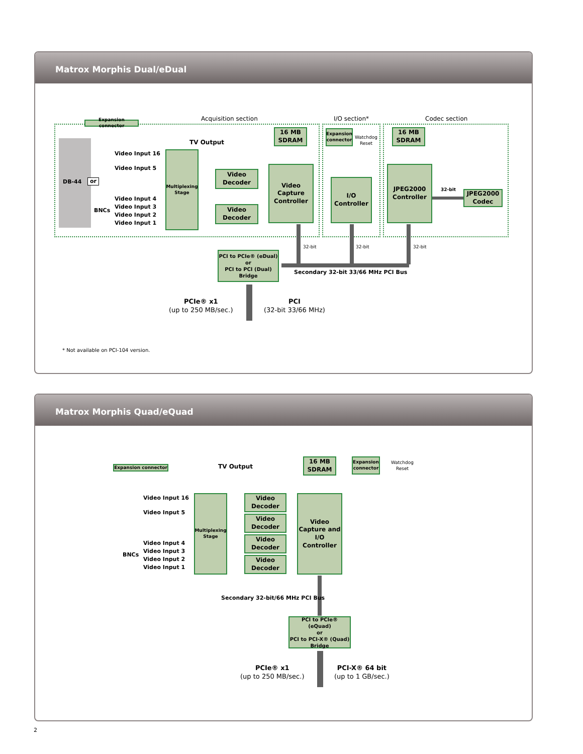Matrox Morphis Dual/eDual
Acquisition section I/O section* Codec section
Expansion connector
DB-44 or
BNCs
Video Input 16
Video Input 5
Video Input 4
Video Input 3
Video Input 2
Video Input 1
TV Output
Multiplexing Stage
Video Decoder
Video Decoder
16 MB SDRAM
Video Capture Controller
Expansion connector
Watchdog
Reset
I/O Controller
16 MB SDRAM
JPEG2000 Controller
32-bit
JPEG2000 Codec
32-bit 32-bit 32-bit
PCI to PCIe® (eDual)
or
PCI to PCI (Dual)
Bridge
Secondary 32-bit 33/66 MHz PCI Bus
PCIe® x1
(up to 250 MB/sec.)
PCI
(32-bit 33/66 MHz)
* Not available on PCI-104 version.
Matrox Morphis Quad/eQuad
Expansion connector TV Output
Video Input 16
Video Input 5
BNCs
Video Input 4
Video Input 3
Video Input 2
Video Input 1
Multiplexing Stage
Video Decoder
Video Decoder
Video Decoder
Video Decoder
16 MB SDRAM
Expansion connector
Watchdog
Reset
Video Capture and I/O Controller
Secondary 32-bit/66 MHz PCI Bus
PCI to PCIe® (eQuad)
or
PCI to PCI-X® (Quad)
Bridge
PCIe® x1
(up to 250 MB/sec.)
PCI-X® 64 bit
(up to 1 GB/sec.)
2